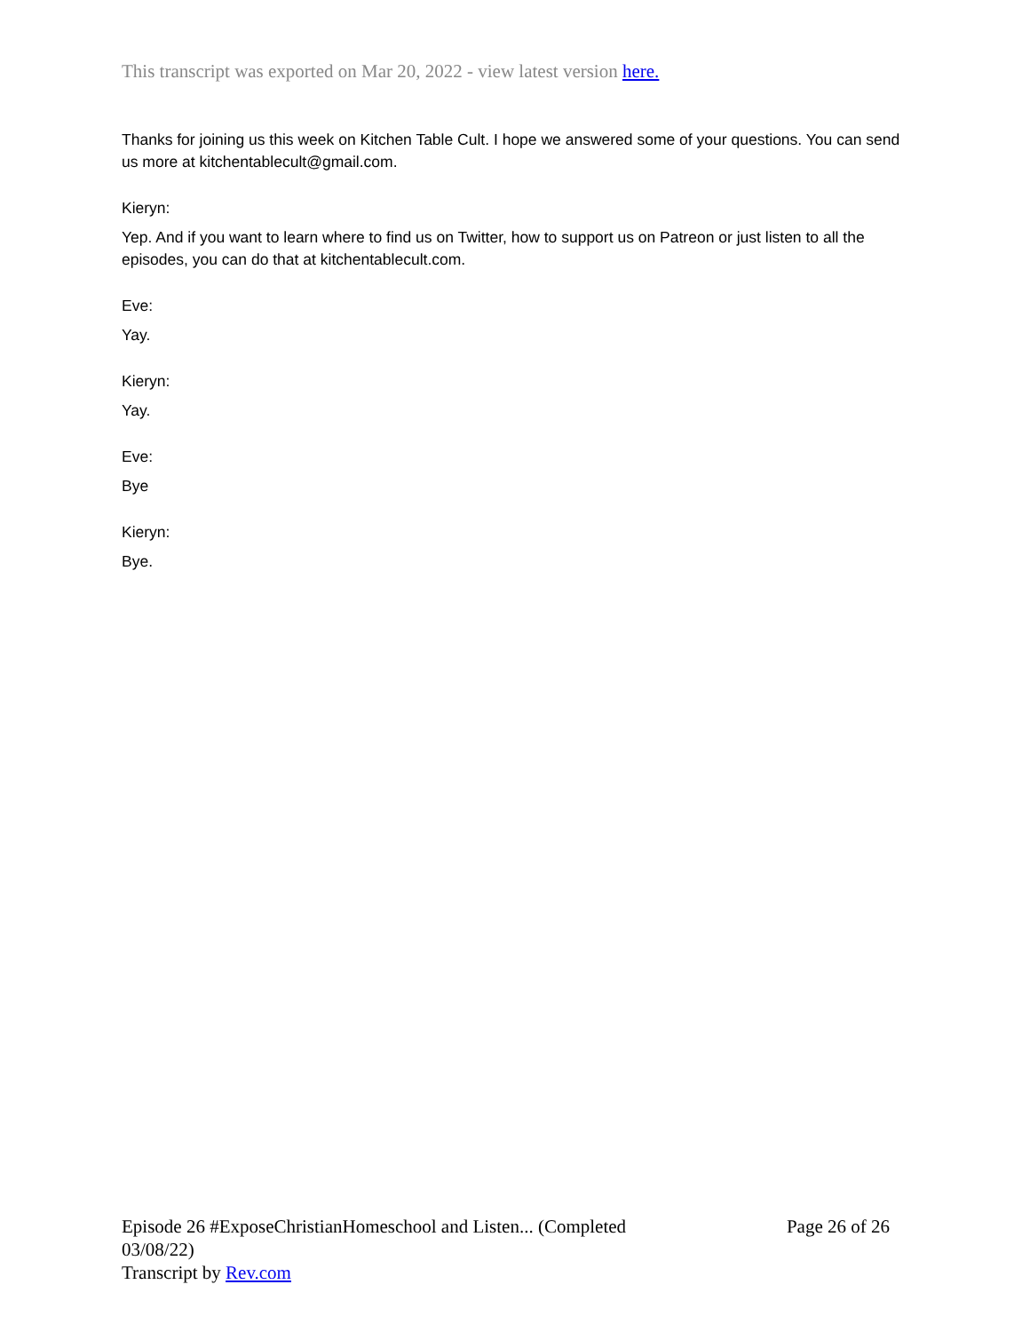This transcript was exported on Mar 20, 2022 - view latest version here.
Thanks for joining us this week on Kitchen Table Cult. I hope we answered some of your questions. You can send us more at kitchentablecult@gmail.com.
Kieryn:
Yep. And if you want to learn where to find us on Twitter, how to support us on Patreon or just listen to all the episodes, you can do that at kitchentablecult.com.
Eve:
Yay.
Kieryn:
Yay.
Eve:
Bye
Kieryn:
Bye.
Episode 26 #ExposeChristianHomeschool and Listen... (Completed 03/08/22)
Transcript by Rev.com
Page 26 of 26